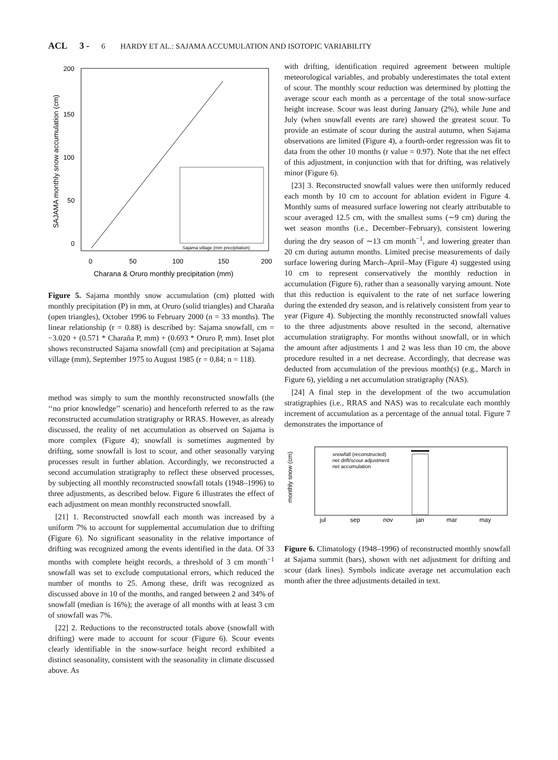ACL 3 - 6 HARDY ET AL.: SAJAMA ACCUMULATION AND ISOTOPIC VARIABILITY
200
150
100
50
0
0
50
100
150
200
Charana & Oruro monthly precipitation (mm)
SAJAMA monthly snow accumulation (cm)
Sajama village (mm precipitation)
Figure 5. Sajama monthly snow accumulation (cm) plotted with monthly precipitation (P) in mm, at Oruro (solid triangles) and Charaña (open triangles), October 1996 to February 2000 (n = 33 months). The linear relationship (r = 0.88) is described by: Sajama snowfall, cm = −3.020 + (0.571 * Charaña P, mm) + (0.693 * Oruro P, mm). Inset plot shows reconstructed Sajama snowfall (cm) and precipitation at Sajama village (mm), September 1975 to August 1985 (r = 0.84; n = 118).
method was simply to sum the monthly reconstructed snowfalls (the ‘‘no prior knowledge’’ scenario) and henceforth referred to as the raw reconstructed accumulation stratigraphy or RRAS. However, as already discussed, the reality of net accumulation as observed on Sajama is more complex (Figure 4); snowfall is sometimes augmented by drifting, some snowfall is lost to scour, and other seasonally varying processes result in further ablation. Accordingly, we reconstructed a second accumulation stratigraphy to reflect these observed processes, by subjecting all monthly reconstructed snowfall totals (1948–1996) to three adjustments, as described below. Figure 6 illustrates the effect of each adjustment on mean monthly reconstructed snowfall.
[21] 1. Reconstructed snowfall each month was increased by a uniform 7% to account for supplemental accumulation due to drifting (Figure 6). No significant seasonality in the relative importance of drifting was recognized among the events identified in the data. Of 33 months with complete height records, a threshold of 3 cm month<sup>−1</sup> snowfall was set to exclude computational errors, which reduced the number of months to 25. Among these, drift was recognized as discussed above in 10 of the months, and ranged between 2 and 34% of snowfall (median is 16%); the average of all months with at least 3 cm of snowfall was 7%.
[22] 2. Reductions to the reconstructed totals above (snowfall with drifting) were made to account for scour (Figure 6). Scour events clearly identifiable in the snow-surface height record exhibited a distinct seasonality, consistent with the seasonality in climate discussed above. As
with drifting, identification required agreement between multiple meteorological variables, and probably underestimates the total extent of scour. The monthly scour reduction was determined by plotting the average scour each month as a percentage of the total snow-surface height increase. Scour was least during January (2%), while June and July (when snowfall events are rare) showed the greatest scour. To provide an estimate of scour during the austral autumn, when Sajama observations are limited (Figure 4), a fourth-order regression was fit to data from the other 10 months (r value = 0.97). Note that the net effect of this adjustment, in conjunction with that for drifting, was relatively minor (Figure 6).
[23] 3. Reconstructed snowfall values were then uniformly reduced each month by 10 cm to account for ablation evident in Figure 4. Monthly sums of measured surface lowering not clearly attributable to scour averaged 12.5 cm, with the smallest sums (∼9 cm) during the wet season months (i.e., December–February), consistent lowering during the dry season of ∼13 cm month<sup>−1</sup>, and lowering greater than 20 cm during autumn months. Limited precise measurements of daily surface lowering during March–April–May (Figure 4) suggested using 10 cm to represent conservatively the monthly reduction in accumulation (Figure 6), rather than a seasonally varying amount. Note that this reduction is equivalent to the rate of net surface lowering during the extended dry season, and is relatively consistent from year to year (Figure 4). Subjecting the monthly reconstructed snowfall values to the three adjustments above resulted in the second, alternative accumulation stratigraphy. For months without snowfall, or in which the amount after adjustments 1 and 2 was less than 10 cm, the above procedure resulted in a net decrease. Accordingly, that decrease was deducted from accumulation of the previous month(s) (e.g., March in Figure 6), yielding a net accumulation stratigraphy (NAS).
[24] A final step in the development of the two accumulation stratigraphies (i.e., RRAS and NAS) was to recalculate each monthly increment of accumulation as a percentage of the annual total. Figure 7 demonstrates the importance of
monthly snow (cm)
jul
sep
nov
jan
mar
may
snowfall (reconstructed)
net drift/scour adjustment
net accumulation
Figure 6. Climatology (1948–1996) of reconstructed monthly snowfall at Sajama summit (bars), shown with net adjustment for drifting and scour (dark lines). Symbols indicate average net accumulation each month after the three adjustments detailed in text.